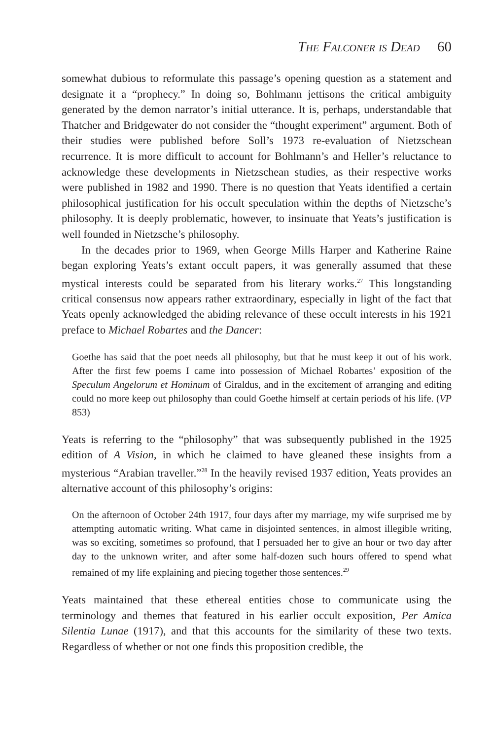The Falconer is Dead 60
somewhat dubious to reformulate this passage’s opening question as a statement and designate it a “prophecy.” In doing so, Bohlmann jettisons the critical ambiguity generated by the demon narrator’s initial utterance. It is, perhaps, understandable that Thatcher and Bridgewater do not consider the “thought experiment” argument. Both of their studies were published before Soll’s 1973 re-evaluation of Nietzschean recurrence. It is more difficult to account for Bohlmann’s and Heller’s reluctance to acknowledge these developments in Nietzschean studies, as their respective works were published in 1982 and 1990. There is no question that Yeats identified a certain philosophical justification for his occult speculation within the depths of Nietzsche’s philosophy. It is deeply problematic, however, to insinuate that Yeats’s justification is well founded in Nietzsche’s philosophy.
In the decades prior to 1969, when George Mills Harper and Katherine Raine began exploring Yeats’s extant occult papers, it was generally assumed that these mystical interests could be separated from his literary works.<sup>27</sup> This longstanding critical consensus now appears rather extraordinary, especially in light of the fact that Yeats openly acknowledged the abiding relevance of these occult interests in his 1921 preface to Michael Robartes and the Dancer:
Goethe has said that the poet needs all philosophy, but that he must keep it out of his work. After the first few poems I came into possession of Michael Robartes’ exposition of the Speculum Angelorum et Hominum of Giraldus, and in the excitement of arranging and editing could no more keep out philosophy than could Goethe himself at certain periods of his life. (VP 853)
Yeats is referring to the “philosophy” that was subsequently published in the 1925 edition of A Vision, in which he claimed to have gleaned these insights from a mysterious “Arabian traveller.”<sup>28</sup> In the heavily revised 1937 edition, Yeats provides an alternative account of this philosophy’s origins:
On the afternoon of October 24th 1917, four days after my marriage, my wife surprised me by attempting automatic writing. What came in disjointed sentences, in almost illegible writing, was so exciting, sometimes so profound, that I persuaded her to give an hour or two day after day to the unknown writer, and after some half-dozen such hours offered to spend what remained of my life explaining and piecing together those sentences.<sup>29</sup>
Yeats maintained that these ethereal entities chose to communicate using the terminology and themes that featured in his earlier occult exposition, Per Amica Silentia Lunae (1917), and that this accounts for the similarity of these two texts. Regardless of whether or not one finds this proposition credible, the